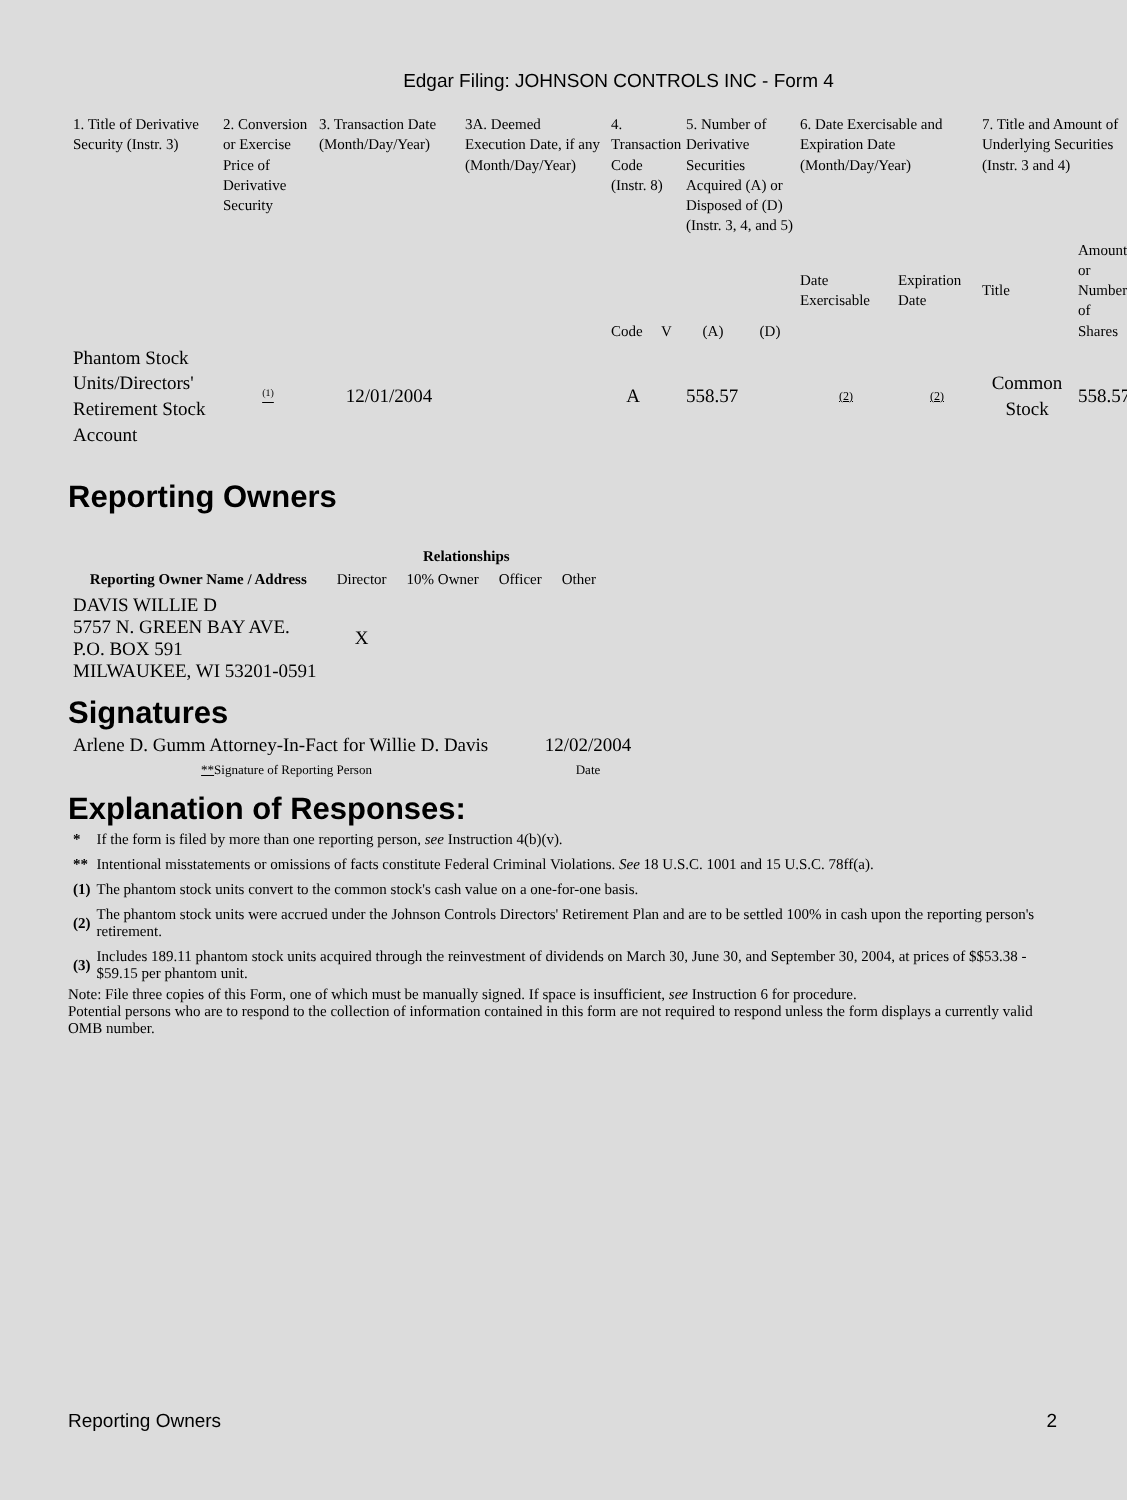Edgar Filing: JOHNSON CONTROLS INC - Form 4
| 1. Title of Derivative Security (Instr. 3) | 2. Conversion or Exercise Price of Derivative Security | 3. Transaction Date (Month/Day/Year) | 3A. Deemed Execution Date, if any (Month/Day/Year) | 4. Transaction Code (Instr. 8) | | 5. Number of Derivative Securities Acquired (A) or Disposed of (D) (Instr. 3, 4, and 5) | | 6. Date Exercisable and Expiration Date (Month/Day/Year) | | 7. Title and Amount of Underlying Securities (Instr. 3 and 4) | |
| | | | | Code | V | (A) | (D) | Date Exercisable | Expiration Date | Title | Amount or Number of Shares |
| Phantom Stock Units/Directors' Retirement Stock Account | <sup>(1)</sup> | 12/01/2004 | | A | | 558.57 | | (2) | (2) | Common Stock | 558.57 |
Reporting Owners
| Reporting Owner Name / Address | Relationships | | | |
| --- | --- | --- | --- | --- |
| | Director | 10% Owner | Officer | Other |
| DAVIS WILLIE D 5757 N. GREEN BAY AVE. P.O. BOX 591 MILWAUKEE, WI 53201-0591 | X | | | |
Signatures
| Arlene D. Gumm Attorney-In-Fact for Willie D. Davis | 12/02/2004 |
| ** Signature of Reporting Person | Date |
Explanation of Responses:
| * | If the form is filed by more than one reporting person, see Instruction 4(b)(v). |
| ** | Intentional misstatements or omissions of facts constitute Federal Criminal Violations. See 18 U.S.C. 1001 and 15 U.S.C. 78ff(a). |
| (1) | The phantom stock units convert to the common stock's cash value on a one-for-one basis. |
| (2) | The phantom stock units were accrued under the Johnson Controls Directors' Retirement Plan and are to be settled 100% in cash upon the reporting person's retirement. |
| (3) | Includes 189.11 phantom stock units acquired through the reinvestment of dividends on March 30, June 30, and September 30, 2004, at prices of $$53.38 - $59.15 per phantom unit. |
Note: File three copies of this Form, one of which must be manually signed. If space is insufficient, see Instruction 6 for procedure.
Potential persons who are to respond to the collection of information contained in this form are not required to respond unless the form displays a currently valid OMB number.
Reporting Owners 2